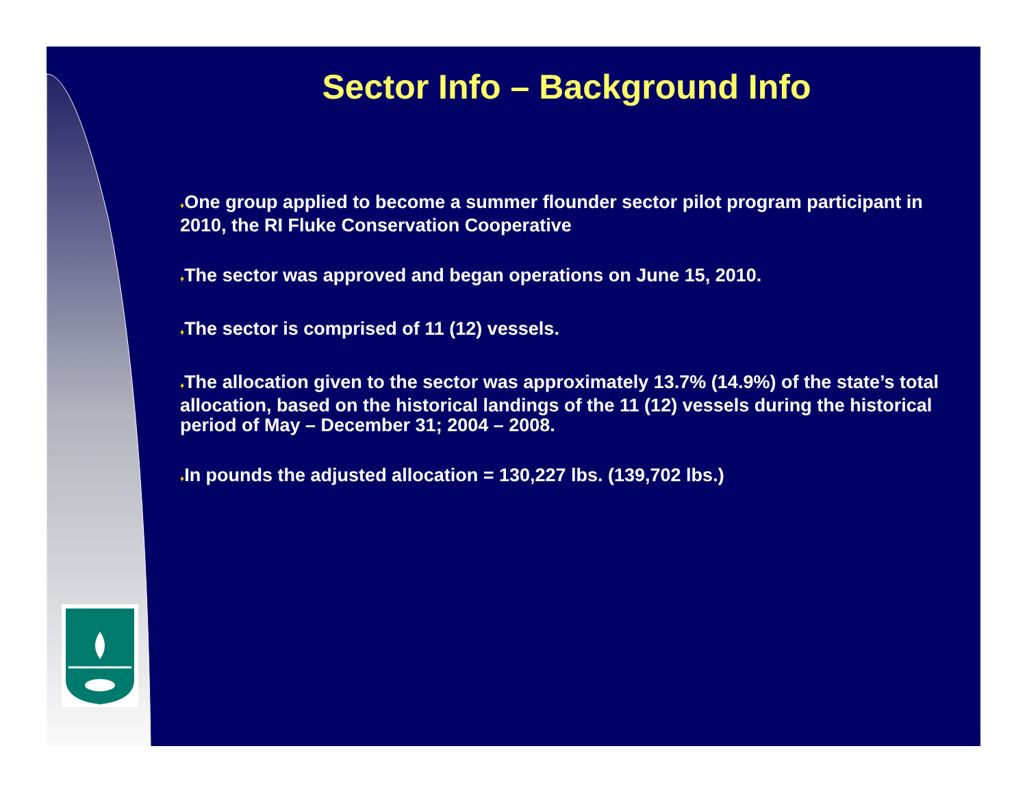Sector Info – Background Info
♦One group applied to become a summer flounder sector pilot program participant in 2010, the RI Fluke Conservation Cooperative
♦The sector was approved and began operations on June 15, 2010.
♦The sector is comprised of 11 (12) vessels.
♦The allocation given to the sector was approximately 13.7% (14.9%) of the state’s total allocation, based on the historical landings of the 11 (12) vessels during the historical period of May – December 31; 2004 – 2008.
♦In pounds the adjusted allocation = 130,227 lbs. (139,702 lbs.)